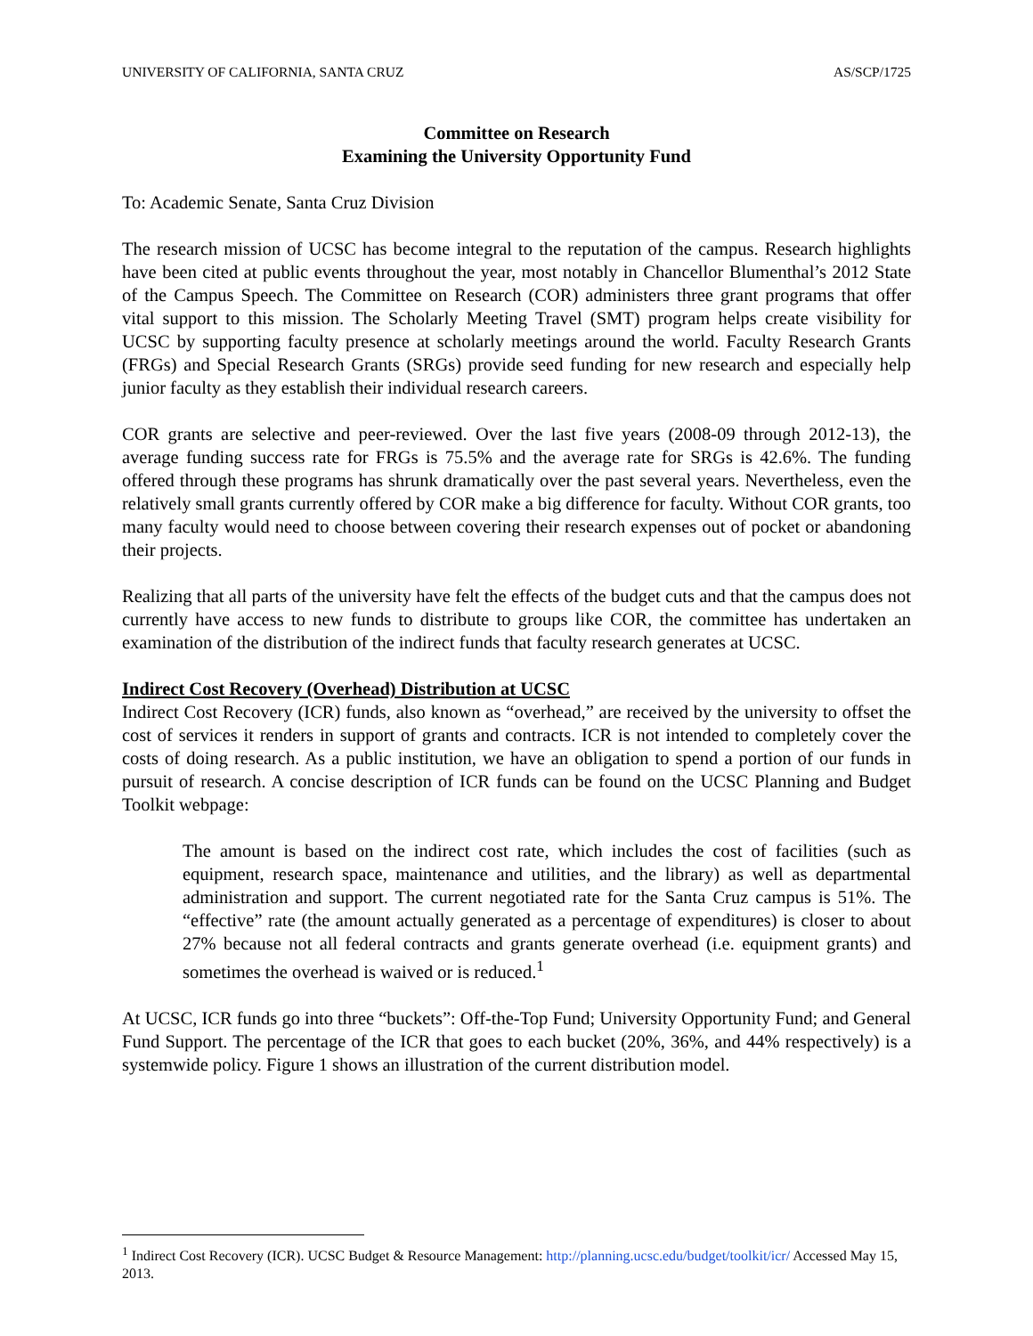UNIVERSITY OF CALIFORNIA, SANTA CRUZ AS/SCP/1725
Committee on Research
Examining the University Opportunity Fund
To: Academic Senate, Santa Cruz Division
The research mission of UCSC has become integral to the reputation of the campus. Research highlights have been cited at public events throughout the year, most notably in Chancellor Blumenthal’s 2012 State of the Campus Speech. The Committee on Research (COR) administers three grant programs that offer vital support to this mission. The Scholarly Meeting Travel (SMT) program helps create visibility for UCSC by supporting faculty presence at scholarly meetings around the world. Faculty Research Grants (FRGs) and Special Research Grants (SRGs) provide seed funding for new research and especially help junior faculty as they establish their individual research careers.
COR grants are selective and peer-reviewed. Over the last five years (2008-09 through 2012-13), the average funding success rate for FRGs is 75.5% and the average rate for SRGs is 42.6%. The funding offered through these programs has shrunk dramatically over the past several years. Nevertheless, even the relatively small grants currently offered by COR make a big difference for faculty. Without COR grants, too many faculty would need to choose between covering their research expenses out of pocket or abandoning their projects.
Realizing that all parts of the university have felt the effects of the budget cuts and that the campus does not currently have access to new funds to distribute to groups like COR, the committee has undertaken an examination of the distribution of the indirect funds that faculty research generates at UCSC.
Indirect Cost Recovery (Overhead) Distribution at UCSC
Indirect Cost Recovery (ICR) funds, also known as “overhead,” are received by the university to offset the cost of services it renders in support of grants and contracts. ICR is not intended to completely cover the costs of doing research. As a public institution, we have an obligation to spend a portion of our funds in pursuit of research. A concise description of ICR funds can be found on the UCSC Planning and Budget Toolkit webpage:
The amount is based on the indirect cost rate, which includes the cost of facilities (such as equipment, research space, maintenance and utilities, and the library) as well as departmental administration and support. The current negotiated rate for the Santa Cruz campus is 51%. The “effective” rate (the amount actually generated as a percentage of expenditures) is closer to about 27% because not all federal contracts and grants generate overhead (i.e. equipment grants) and sometimes the overhead is waived or is reduced.<sup>1</sup>
At UCSC, ICR funds go into three “buckets”: Off-the-Top Fund; University Opportunity Fund; and General Fund Support. The percentage of the ICR that goes to each bucket (20%, 36%, and 44% respectively) is a systemwide policy. Figure 1 shows an illustration of the current distribution model.
<sup>1</sup> Indirect Cost Recovery (ICR). UCSC Budget & Resource Management: http://planning.ucsc.edu/budget/toolkit/icr/ Accessed May 15, 2013.